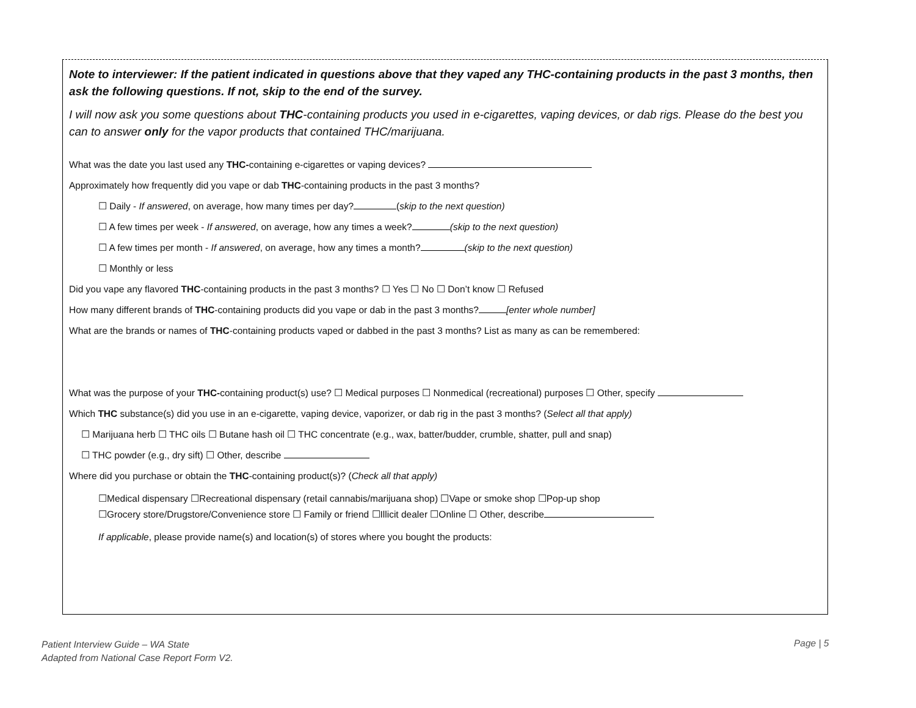Note to interviewer: If the patient indicated in questions above that they vaped any THC-containing products in the past 3 months, then ask the following questions. If not, skip to the end of the survey.
I will now ask you some questions about THC-containing products you used in e-cigarettes, vaping devices, or dab rigs. Please do the best you can to answer only for the vapor products that contained THC/marijuana.
What was the date you last used any THC-containing e-cigarettes or vaping devices?
Approximately how frequently did you vape or dab THC-containing products in the past 3 months?
☐ Daily - If answered, on average, how many times per day? (skip to the next question)
☐ A few times per week - If answered, on average, how any times a week? (skip to the next question)
☐ A few times per month - If answered, on average, how any times a month? (skip to the next question)
☐ Monthly or less
Did you vape any flavored THC-containing products in the past 3 months? ☐ Yes ☐ No ☐ Don’t know ☐ Refused
How many different brands of THC-containing products did you vape or dab in the past 3 months? [enter whole number]
What are the brands or names of THC-containing products vaped or dabbed in the past 3 months? List as many as can be remembered:
What was the purpose of your THC-containing product(s) use? ☐ Medical purposes ☐ Nonmedical (recreational) purposes ☐ Other, specify
Which THC substance(s) did you use in an e-cigarette, vaping device, vaporizer, or dab rig in the past 3 months? (Select all that apply)
☐ Marijuana herb ☐ THC oils ☐ Butane hash oil ☐ THC concentrate (e.g., wax, batter/budder, crumble, shatter, pull and snap)
☐ THC powder (e.g., dry sift) ☐ Other, describe
Where did you purchase or obtain the THC-containing product(s)? (Check all that apply)
☐Medical dispensary ☐Recreational dispensary (retail cannabis/marijuana shop) ☐Vape or smoke shop ☐Pop-up shop
☐Grocery store/Drugstore/Convenience store ☐ Family or friend ☐Illicit dealer ☐Online ☐ Other, describe
If applicable, please provide name(s) and location(s) of stores where you bought the products:
Patient Interview Guide – WA State
Adapted from National Case Report Form V2.
Page | 5